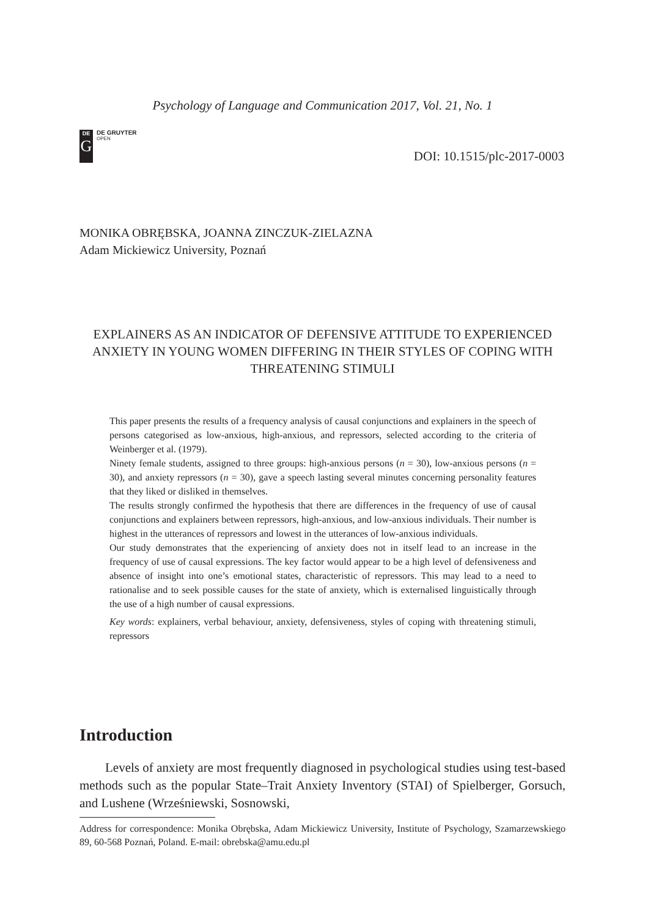Psychology of Language and Communication 2017, Vol. 21, No. 1
DE
G
DE GRUYTER
OPEN
DOI: 10.1515/plc-2017-0003
MONIKA OBRĘBSKA, JOANNA ZINCZUK-ZIELAZNA
Adam Mickiewicz University, Poznań
EXPLAINERS AS AN INDICATOR OF DEFENSIVE ATTITUDE TO EXPERIENCED ANXIETY IN YOUNG WOMEN DIFFERING IN THEIR STYLES OF COPING WITH THREATENING STIMULI
This paper presents the results of a frequency analysis of causal conjunctions and explainers in the speech of persons categorised as low-anxious, high-anxious, and repressors, selected according to the criteria of Weinberger et al. (1979).
Ninety female students, assigned to three groups: high-anxious persons (n = 30), low-anxious persons (n = 30), and anxiety repressors (n = 30), gave a speech lasting several minutes concerning personality features that they liked or disliked in themselves.
The results strongly confirmed the hypothesis that there are differences in the frequency of use of causal conjunctions and explainers between repressors, high-anxious, and low-anxious individuals. Their number is highest in the utterances of repressors and lowest in the utterances of low-anxious individuals.
Our study demonstrates that the experiencing of anxiety does not in itself lead to an increase in the frequency of use of causal expressions. The key factor would appear to be a high level of defensiveness and absence of insight into one’s emotional states, characteristic of repressors. This may lead to a need to rationalise and to seek possible causes for the state of anxiety, which is externalised linguistically through the use of a high number of causal expressions.
Key words: explainers, verbal behaviour, anxiety, defensiveness, styles of coping with threatening stimuli, repressors
Introduction
Levels of anxiety are most frequently diagnosed in psychological studies using test-based methods such as the popular State–Trait Anxiety Inventory (STAI) of Spielberger, Gorsuch, and Lushene (Wrześniewski, Sosnowski,
Address for correspondence: Monika Obrębska, Adam Mickiewicz University, Institute of Psychology, Szamarzewskiego 89, 60-568 Poznań, Poland. E-mail: obrebska@amu.edu.pl